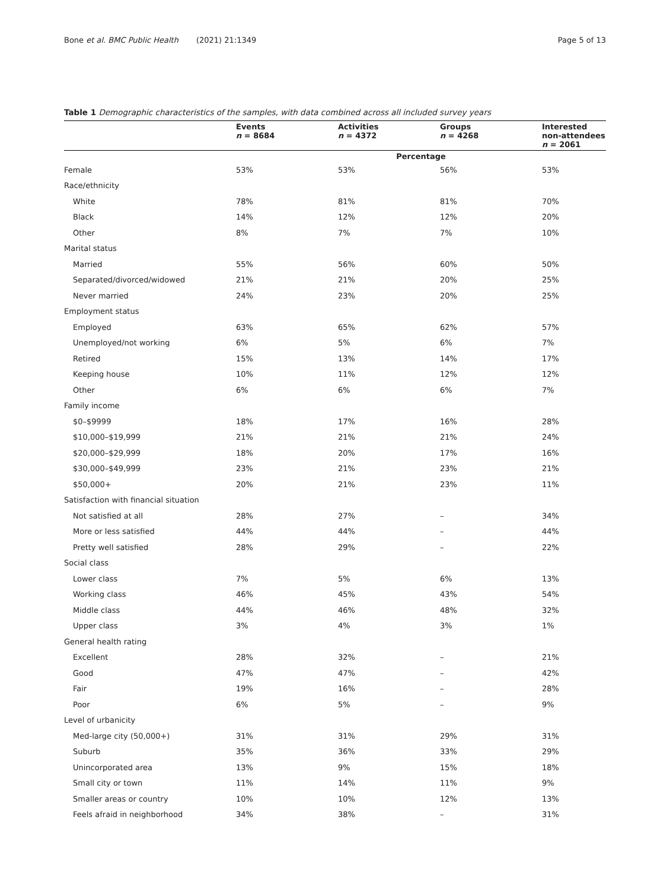Bone et al. BMC Public Health (2021) 21:1349
Page 5 of 13
Table 1 Demographic characteristics of the samples, with data combined across all included survey years
| | Events n = 8684 | Activities n = 4372 | Groups n = 4268 | Interested non-attendees n = 2061 |
| --- | --- | --- | --- | --- |
| | Percentage | | | |
| Female | 53% | 53% | 56% | 53% |
| Race/ethnicity | | | | |
| White | 78% | 81% | 81% | 70% |
| Black | 14% | 12% | 12% | 20% |
| Other | 8% | 7% | 7% | 10% |
| Marital status | | | | |
| Married | 55% | 56% | 60% | 50% |
| Separated/divorced/widowed | 21% | 21% | 20% | 25% |
| Never married | 24% | 23% | 20% | 25% |
| Employment status | | | | |
| Employed | 63% | 65% | 62% | 57% |
| Unemployed/not working | 6% | 5% | 6% | 7% |
| Retired | 15% | 13% | 14% | 17% |
| Keeping house | 10% | 11% | 12% | 12% |
| Other | 6% | 6% | 6% | 7% |
| Family income | | | | |
| $0–$9999 | 18% | 17% | 16% | 28% |
| $10,000–$19,999 | 21% | 21% | 21% | 24% |
| $20,000–$29,999 | 18% | 20% | 17% | 16% |
| $30,000–$49,999 | 23% | 21% | 23% | 21% |
| $50,000+ | 20% | 21% | 23% | 11% |
| Satisfaction with financial situation | | | | |
| Not satisfied at all | 28% | 27% | – | 34% |
| More or less satisfied | 44% | 44% | – | 44% |
| Pretty well satisfied | 28% | 29% | – | 22% |
| Social class | | | | |
| Lower class | 7% | 5% | 6% | 13% |
| Working class | 46% | 45% | 43% | 54% |
| Middle class | 44% | 46% | 48% | 32% |
| Upper class | 3% | 4% | 3% | 1% |
| General health rating | | | | |
| Excellent | 28% | 32% | – | 21% |
| Good | 47% | 47% | – | 42% |
| Fair | 19% | 16% | – | 28% |
| Poor | 6% | 5% | – | 9% |
| Level of urbanicity | | | | |
| Med-large city (50,000+) | 31% | 31% | 29% | 31% |
| Suburb | 35% | 36% | 33% | 29% |
| Unincorporated area | 13% | 9% | 15% | 18% |
| Small city or town | 11% | 14% | 11% | 9% |
| Smaller areas or country | 10% | 10% | 12% | 13% |
| Feels afraid in neighborhood | 34% | 38% | – | 31% |